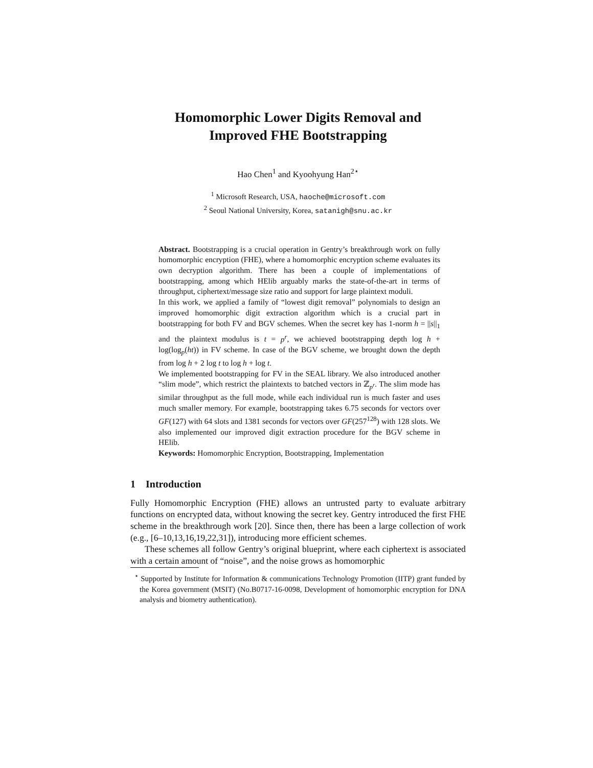Homomorphic Lower Digits Removal and
Improved FHE Bootstrapping
Hao Chen<sup>1</sup> and Kyoohyung Han<sup>2⋆</sup>
<sup>1</sup> Microsoft Research, USA, haoche@microsoft.com
<sup>2</sup> Seoul National University, Korea, satanigh@snu.ac.kr
Abstract. Bootstrapping is a crucial operation in Gentry’s breakthrough work on fully homomorphic encryption (FHE), where a homomorphic encryption scheme evaluates its own decryption algorithm. There has been a couple of implementations of bootstrapping, among which HElib arguably marks the state-of-the-art in terms of throughput, ciphertext/message size ratio and support for large plaintext moduli.
In this work, we applied a family of “lowest digit removal” polynomials to design an improved homomorphic digit extraction algorithm which is a crucial part in bootstrapping for both FV and BGV schemes. When the secret key has 1-norm h = ||s||<sub>1</sub> and the plaintext modulus is t = p<sup>r</sup>, we achieved bootstrapping depth log h + log(log<sub>p</sub>(ht)) in FV scheme. In case of the BGV scheme, we brought down the depth from log h + 2 log t to log h + log t.
We implemented bootstrapping for FV in the SEAL library. We also introduced another “slim mode”, which restrict the plaintexts to batched vectors in ℤ<sub>p<sup>r</sup></sub>. The slim mode has similar throughput as the full mode, while each individual run is much faster and uses much smaller memory. For example, bootstrapping takes 6.75 seconds for vectors over GF(127) with 64 slots and 1381 seconds for vectors over GF(257<sup>128</sup>) with 128 slots. We also implemented our improved digit extraction procedure for the BGV scheme in HElib.
Keywords: Homomorphic Encryption, Bootstrapping, Implementation
1 Introduction
Fully Homomorphic Encryption (FHE) allows an untrusted party to evaluate arbitrary functions on encrypted data, without knowing the secret key. Gentry introduced the first FHE scheme in the breakthrough work [20]. Since then, there has been a large collection of work (e.g., [6–10,13,16,19,22,31]), introducing more efficient schemes.
These schemes all follow Gentry’s original blueprint, where each ciphertext is associated with a certain amount of “noise”, and the noise grows as homomorphic
<sup>⋆</sup> Supported by Institute for Information & communications Technology Promotion (IITP) grant funded by the Korea government (MSIT) (No.B0717-16-0098, Development of homomorphic encryption for DNA analysis and biometry authentication).